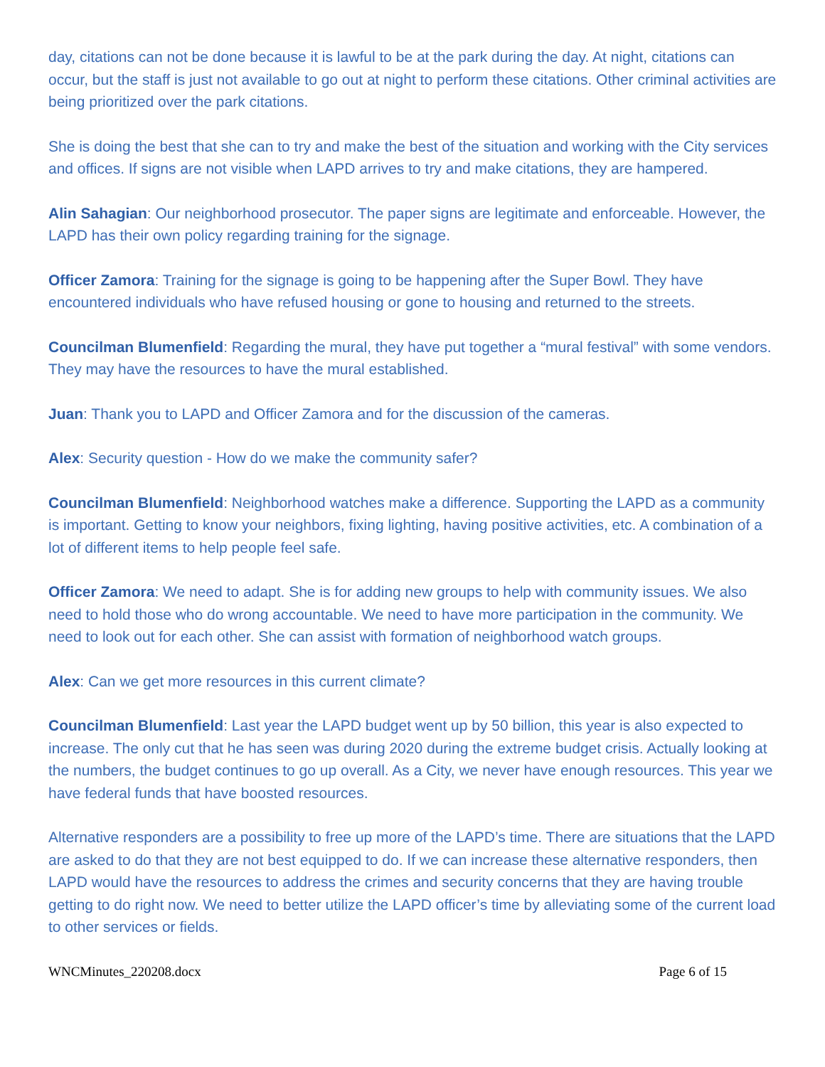day, citations can not be done because it is lawful to be at the park during the day. At night, citations can occur, but the staff is just not available to go out at night to perform these citations. Other criminal activities are being prioritized over the park citations.
She is doing the best that she can to try and make the best of the situation and working with the City services and offices. If signs are not visible when LAPD arrives to try and make citations, they are hampered.
Alin Sahagian: Our neighborhood prosecutor. The paper signs are legitimate and enforceable. However, the LAPD has their own policy regarding training for the signage.
Officer Zamora: Training for the signage is going to be happening after the Super Bowl. They have encountered individuals who have refused housing or gone to housing and returned to the streets.
Councilman Blumenfield: Regarding the mural, they have put together a “mural festival” with some vendors. They may have the resources to have the mural established.
Juan: Thank you to LAPD and Officer Zamora and for the discussion of the cameras.
Alex: Security question - How do we make the community safer?
Councilman Blumenfield: Neighborhood watches make a difference. Supporting the LAPD as a community is important. Getting to know your neighbors, fixing lighting, having positive activities, etc. A combination of a lot of different items to help people feel safe.
Officer Zamora: We need to adapt. She is for adding new groups to help with community issues. We also need to hold those who do wrong accountable. We need to have more participation in the community. We need to look out for each other. She can assist with formation of neighborhood watch groups.
Alex: Can we get more resources in this current climate?
Councilman Blumenfield: Last year the LAPD budget went up by 50 billion, this year is also expected to increase. The only cut that he has seen was during 2020 during the extreme budget crisis. Actually looking at the numbers, the budget continues to go up overall. As a City, we never have enough resources. This year we have federal funds that have boosted resources.
Alternative responders are a possibility to free up more of the LAPD’s time. There are situations that the LAPD are asked to do that they are not best equipped to do. If we can increase these alternative responders, then LAPD would have the resources to address the crimes and security concerns that they are having trouble getting to do right now. We need to better utilize the LAPD officer’s time by alleviating some of the current load to other services or fields.
WNCMinutes_220208.docx Page 6 of 15